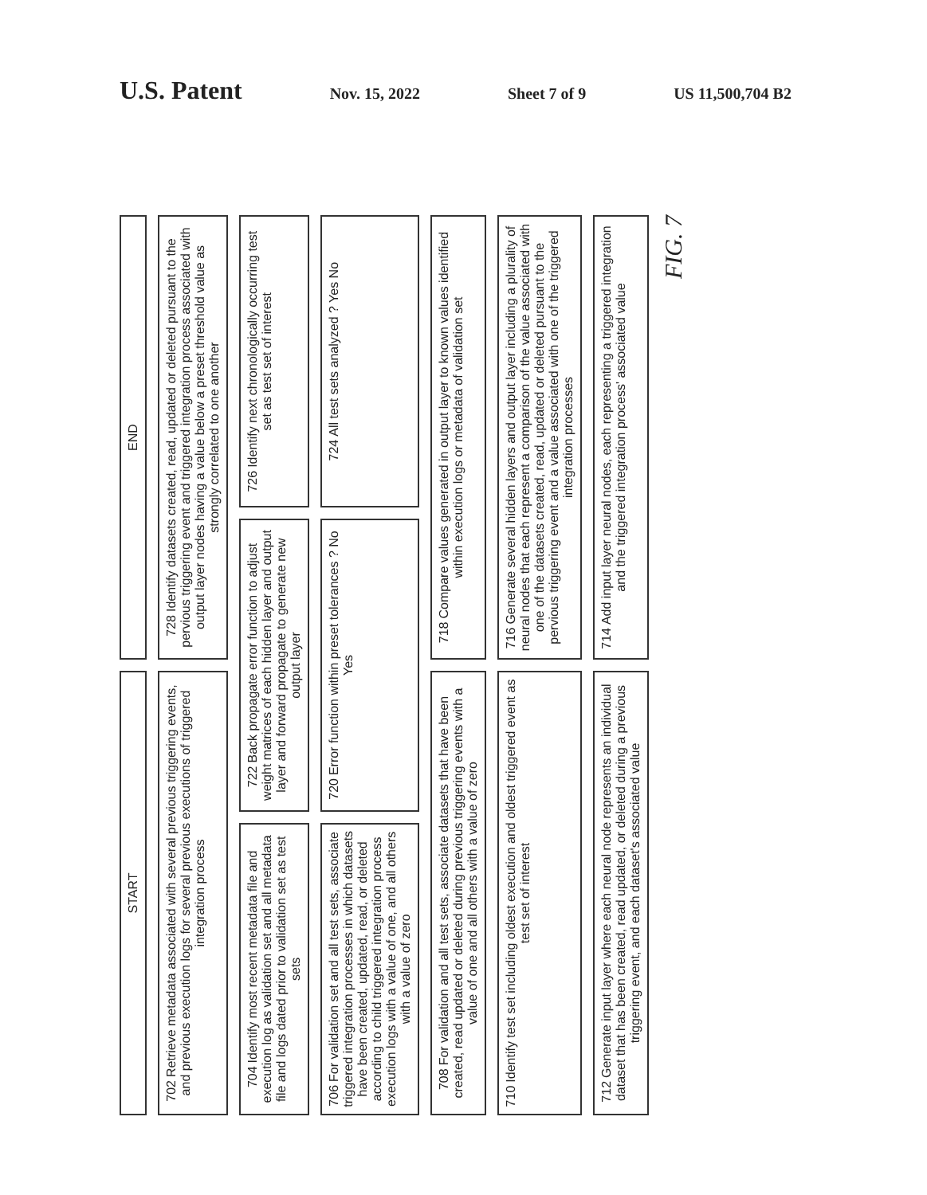U.S. Patent
Nov. 15, 2022 Sheet 7 of 9 US 11,500,704 B2
START
END
702 Retrieve metadata associated with several previous triggering events, and previous execution logs for several previous executions of triggered integration process
728 Identify datasets created, read, updated or deleted pursuant to the pervious triggering event and triggered integration process associated with output layer nodes having a value below a preset threshold value as strongly correlated to one another
704 Identify most recent metadata file and execution log as validation set and all metadata file and logs dated prior to validation set as test sets
722 Back propagate error function to adjust weight matrices of each hidden layer and output layer and forward propagate to generate new output layer
726 Identify next chronologically occurring test set as test set of interest
706 For validation set and all test sets, associate triggered integration processes in which datasets have been created, updated, read, or deleted according to child triggered integration process execution logs with a value of one, and all others with a value of zero
720 Error function within preset tolerances ? No Yes
724 All test sets analyzed ? Yes No
708 For validation and all test sets, associate datasets that have been created, read updated or deleted during previous triggering events with a value of one and all others with a value of zero
718 Compare values generated in output layer to known values identified within execution logs or metadata of validation set
710 Identify test set including oldest execution and oldest triggered event as test set of interest
716 Generate several hidden layers and output layer including a plurality of neural nodes that each represent a comparison of the value associated with one of the datasets created, read, updated or deleted pursuant to the pervious triggering event and a value associated with one of the triggered integration processes
712 Generate input layer where each neural node represents an individual dataset that has been created, read updated, or deleted during a previous triggering event, and each dataset's associated value
714 Add input layer neural nodes, each representing a triggered integration and the triggered integration process' associated value
FIG. 7